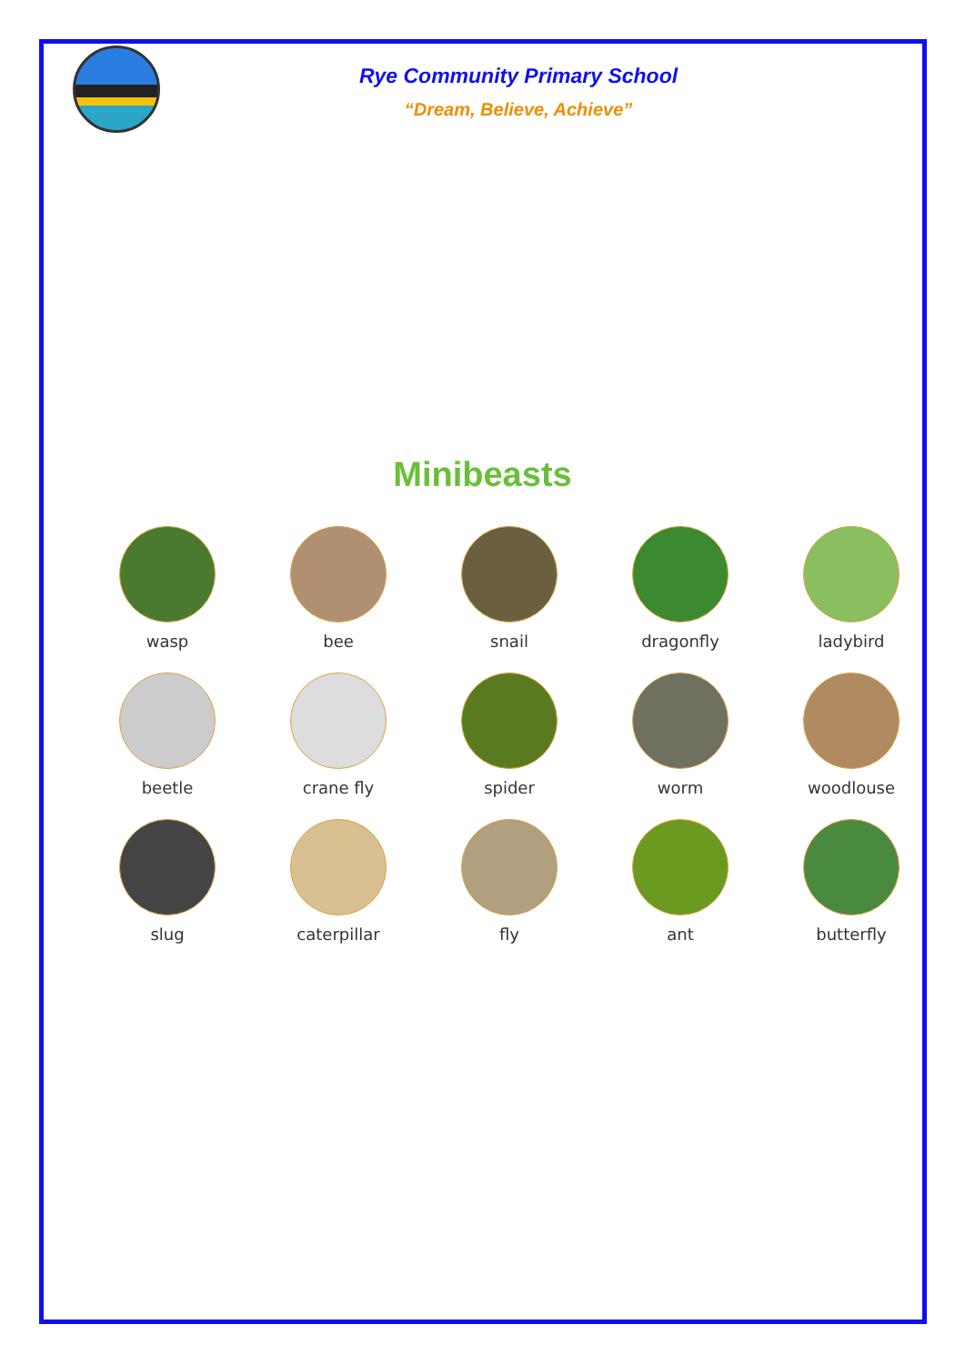Rye Community Primary School
“Dream, Believe, Achieve”
Minibeasts
wasp
bee
snail
dragonfly
ladybird
beetle
crane fly
spider
worm
woodlouse
slug
caterpillar
fly
ant
butterfly